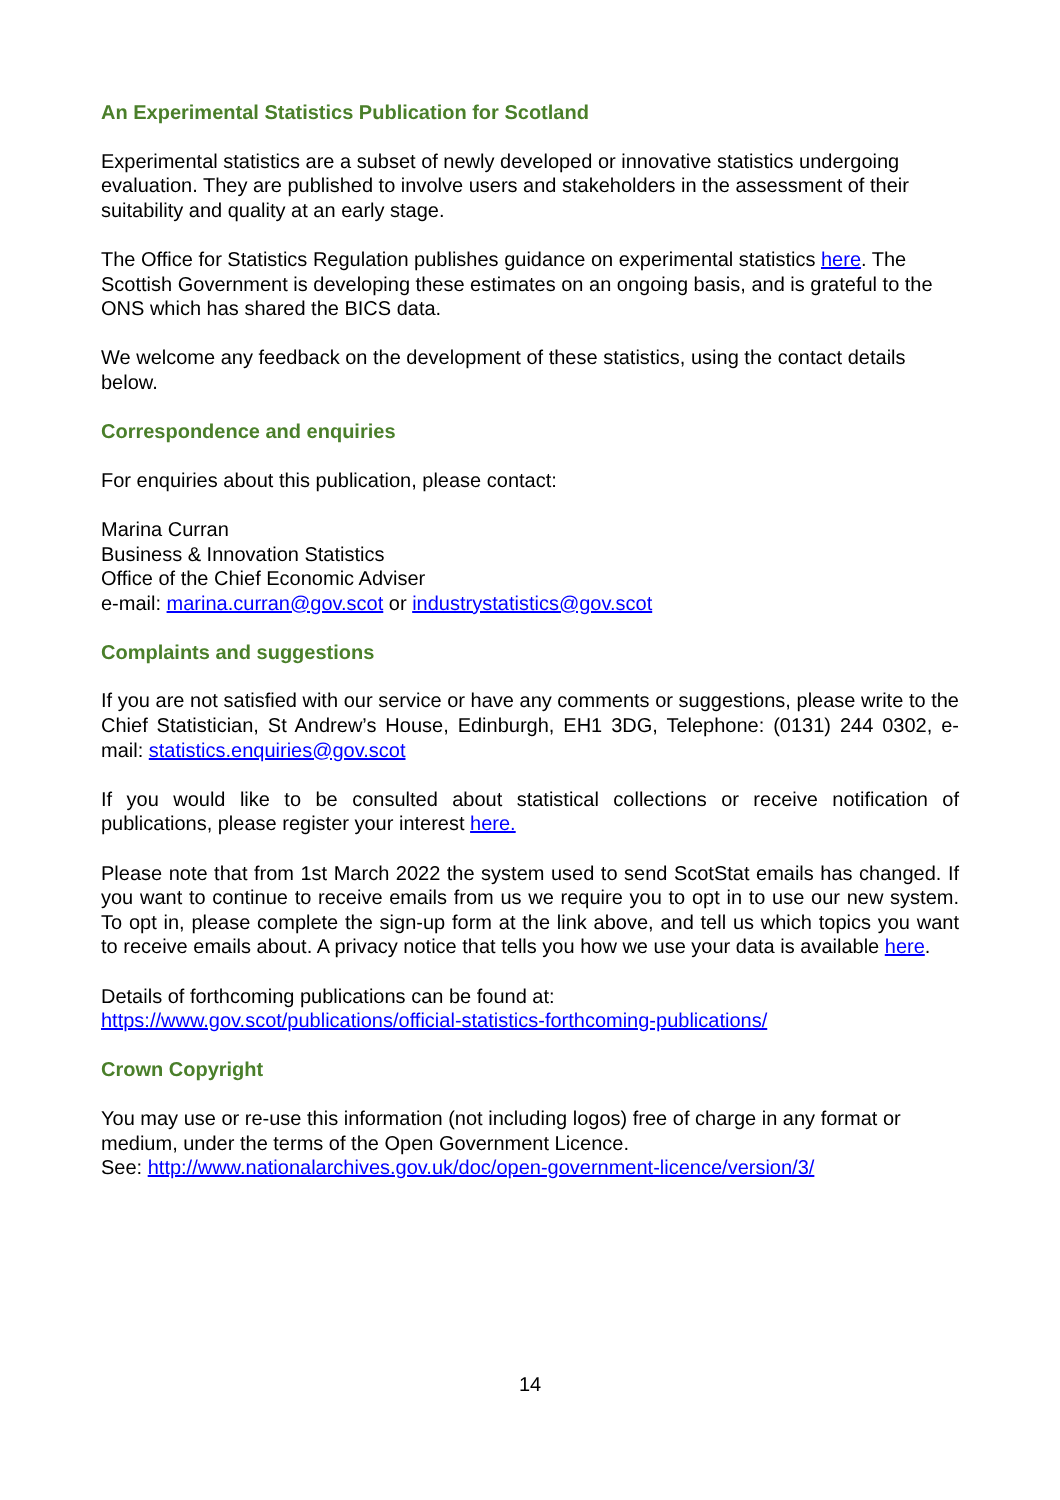An Experimental Statistics Publication for Scotland
Experimental statistics are a subset of newly developed or innovative statistics undergoing evaluation. They are published to involve users and stakeholders in the assessment of their suitability and quality at an early stage.
The Office for Statistics Regulation publishes guidance on experimental statistics here. The Scottish Government is developing these estimates on an ongoing basis, and is grateful to the ONS which has shared the BICS data.
We welcome any feedback on the development of these statistics, using the contact details below.
Correspondence and enquiries
For enquiries about this publication, please contact:
Marina Curran
Business & Innovation Statistics
Office of the Chief Economic Adviser
e-mail: marina.curran@gov.scot or industrystatistics@gov.scot
Complaints and suggestions
If you are not satisfied with our service or have any comments or suggestions, please write to the Chief Statistician, St Andrew’s House, Edinburgh, EH1 3DG, Telephone: (0131) 244 0302, e-mail: statistics.enquiries@gov.scot
If you would like to be consulted about statistical collections or receive notification of publications, please register your interest here.
Please note that from 1st March 2022 the system used to send ScotStat emails has changed. If you want to continue to receive emails from us we require you to opt in to use our new system. To opt in, please complete the sign-up form at the link above, and tell us which topics you want to receive emails about. A privacy notice that tells you how we use your data is available here.
Details of forthcoming publications can be found at:
https://www.gov.scot/publications/official-statistics-forthcoming-publications/
Crown Copyright
You may use or re-use this information (not including logos) free of charge in any format or medium, under the terms of the Open Government Licence.
See: http://www.nationalarchives.gov.uk/doc/open-government-licence/version/3/
14